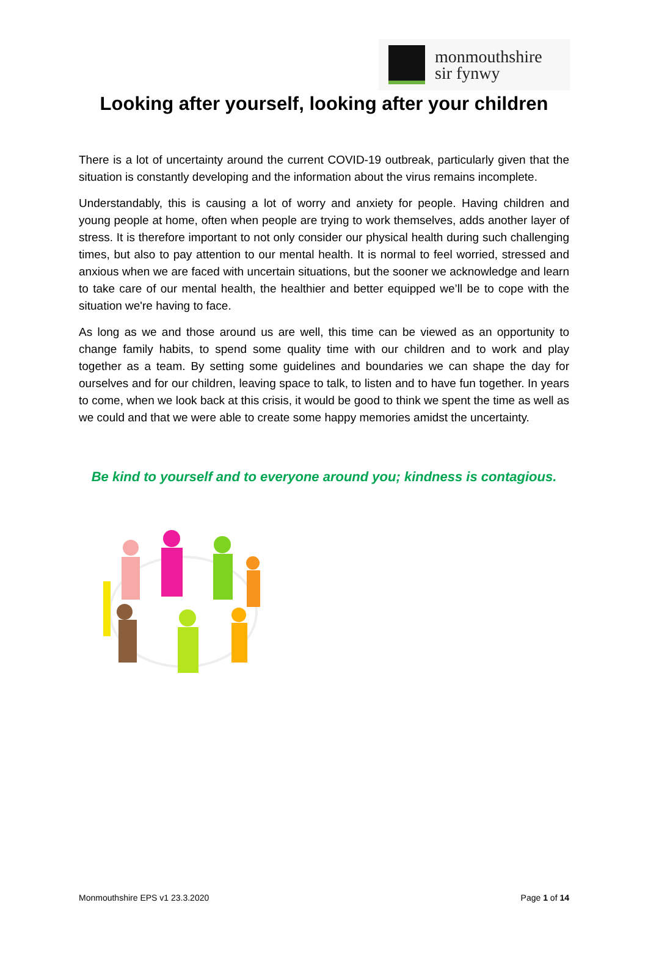monmouthshire
sir fynwy
Looking after yourself, looking after your children
There is a lot of uncertainty around the current COVID-19 outbreak, particularly given that the situation is constantly developing and the information about the virus remains incomplete.
Understandably, this is causing a lot of worry and anxiety for people. Having children and young people at home, often when people are trying to work themselves, adds another layer of stress. It is therefore important to not only consider our physical health during such challenging times, but also to pay attention to our mental health. It is normal to feel worried, stressed and anxious when we are faced with uncertain situations, but the sooner we acknowledge and learn to take care of our mental health, the healthier and better equipped we’ll be to cope with the situation we're having to face.
As long as we and those around us are well, this time can be viewed as an opportunity to change family habits, to spend some quality time with our children and to work and play together as a team. By setting some guidelines and boundaries we can shape the day for ourselves and for our children, leaving space to talk, to listen and to have fun together. In years to come, when we look back at this crisis, it would be good to think we spent the time as well as we could and that we were able to create some happy memories amidst the uncertainty.
Be kind to yourself and to everyone around you; kindness is contagious.
Monmouthshire EPS v1 23.3.2020 Page 1 of 14